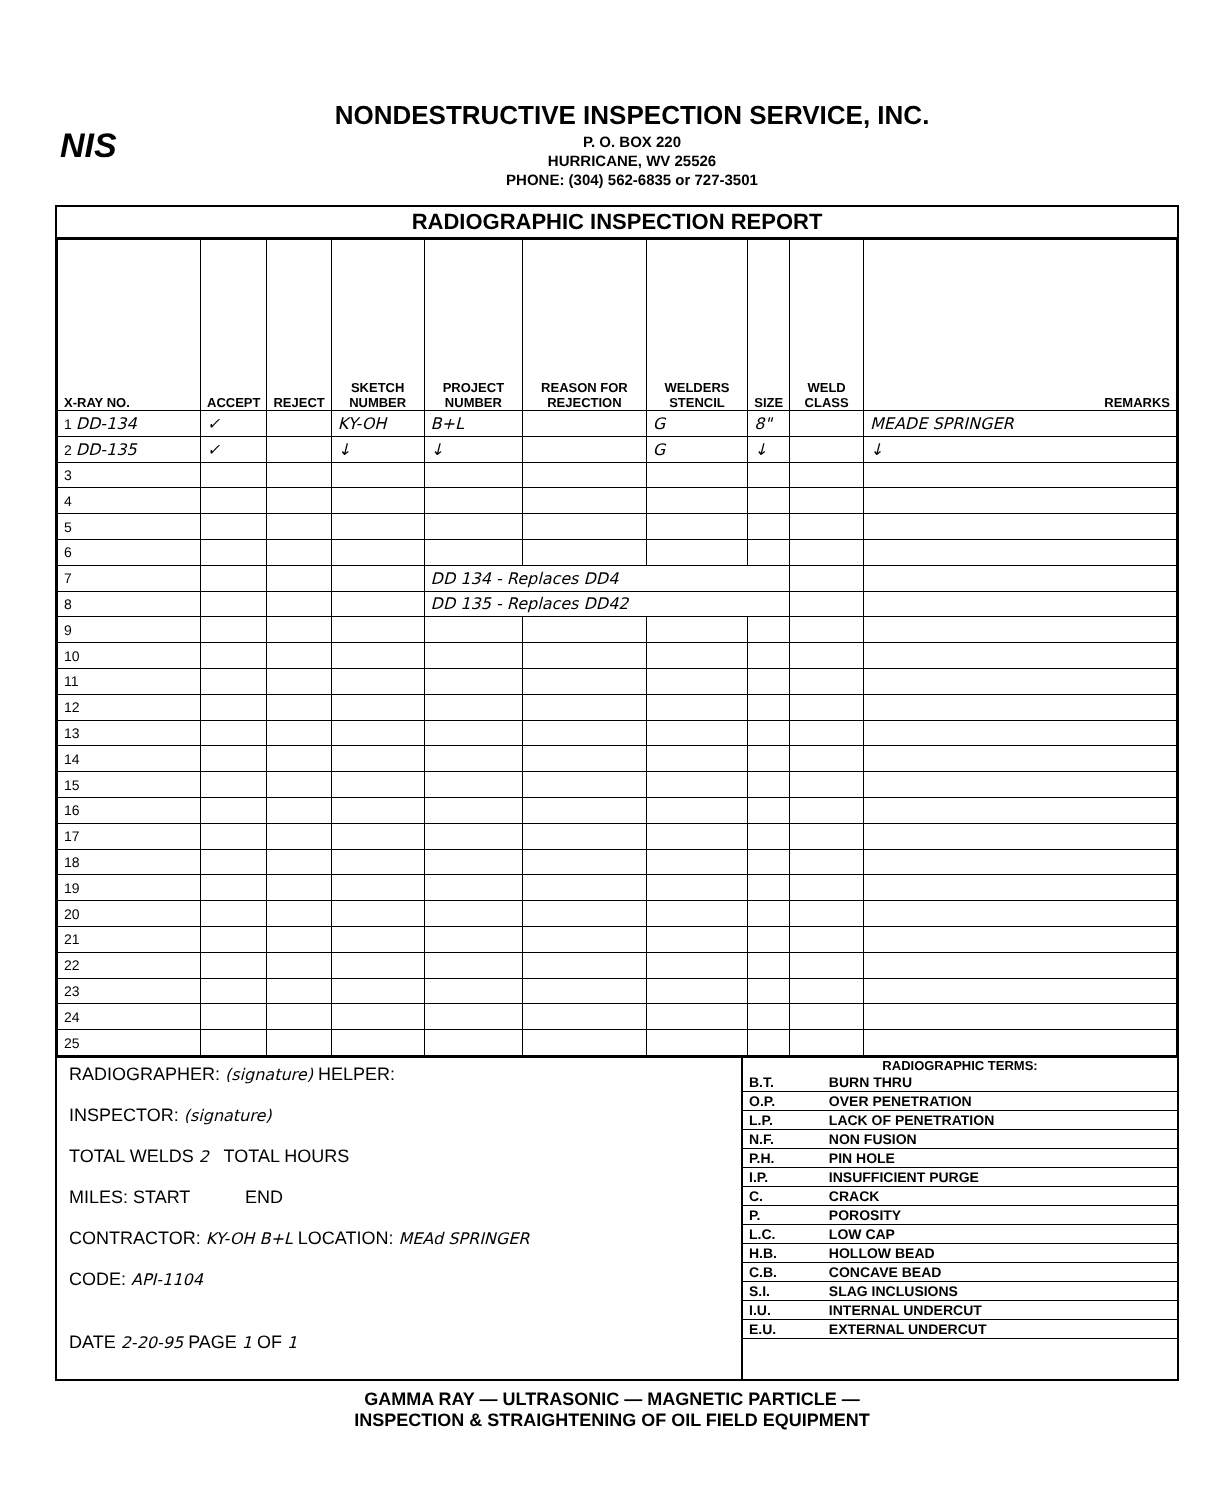NIS
NONDESTRUCTIVE INSPECTION SERVICE, INC.
P. O. BOX 220
HURRICANE, WV 25526
PHONE: (304) 562-6835 or 727-3501
RADIOGRAPHIC INSPECTION REPORT
| X-RAY NO. | ACCEPT | REJECT | SKETCH NUMBER | PROJECT NUMBER | REASON FOR REJECTION | WELDERS STENCIL | SIZE | WELD CLASS | REMARKS |
| --- | --- | --- | --- | --- | --- | --- | --- | --- | --- |
| 1 DD-134 | ✓ | | KY-OH | B+L | | G | 8" | | MEADE SPRINGER |
| 2 DD-135 | ✓ | | ↓ | ↓ | | G | ↓ | | ↓ |
| 3 | | | | | | | | | |
| 4 | | | | | | | | | |
| 5 | | | | | | | | | |
| 6 | | | | | | | | | |
| 7 | | | | DD 134 - Replaces DD4 | | | | | |
| 8 | | | | DD 135 - Replaces DD42 | | | | | |
| 9 | | | | | | | | | |
| 10 | | | | | | | | | |
| 11 | | | | | | | | | |
| 12 | | | | | | | | | |
| 13 | | | | | | | | | |
| 14 | | | | | | | | | |
| 15 | | | | | | | | | |
| 16 | | | | | | | | | |
| 17 | | | | | | | | | |
| 18 | | | | | | | | | |
| 19 | | | | | | | | | |
| 20 | | | | | | | | | |
| 21 | | | | | | | | | |
| 22 | | | | | | | | | |
| 23 | | | | | | | | | |
| 24 | | | | | | | | | |
| 25 | | | | | | | | | |
RADIOGRAPHER: (signature) HELPER:
INSPECTOR: (signature)
TOTAL WELDS 2 TOTAL HOURS
MILES: START END
CONTRACTOR: KY-OH B+L LOCATION: MEAd SPRINGER
CODE: API-1104
DATE 2-20-95 PAGE 1 OF 1
RADIOGRAPHIC TERMS:
| B.T. | BURN THRU |
| O.P. | OVER PENETRATION |
| L.P. | LACK OF PENETRATION |
| N.F. | NON FUSION |
| P.H. | PIN HOLE |
| I.P. | INSUFFICIENT PURGE |
| C. | CRACK |
| P. | POROSITY |
| L.C. | LOW CAP |
| H.B. | HOLLOW BEAD |
| C.B. | CONCAVE BEAD |
| S.I. | SLAG INCLUSIONS |
| I.U. | INTERNAL UNDERCUT |
| E.U. | EXTERNAL UNDERCUT |
GAMMA RAY — ULTRASONIC — MAGNETIC PARTICLE —
INSPECTION & STRAIGHTENING OF OIL FIELD EQUIPMENT